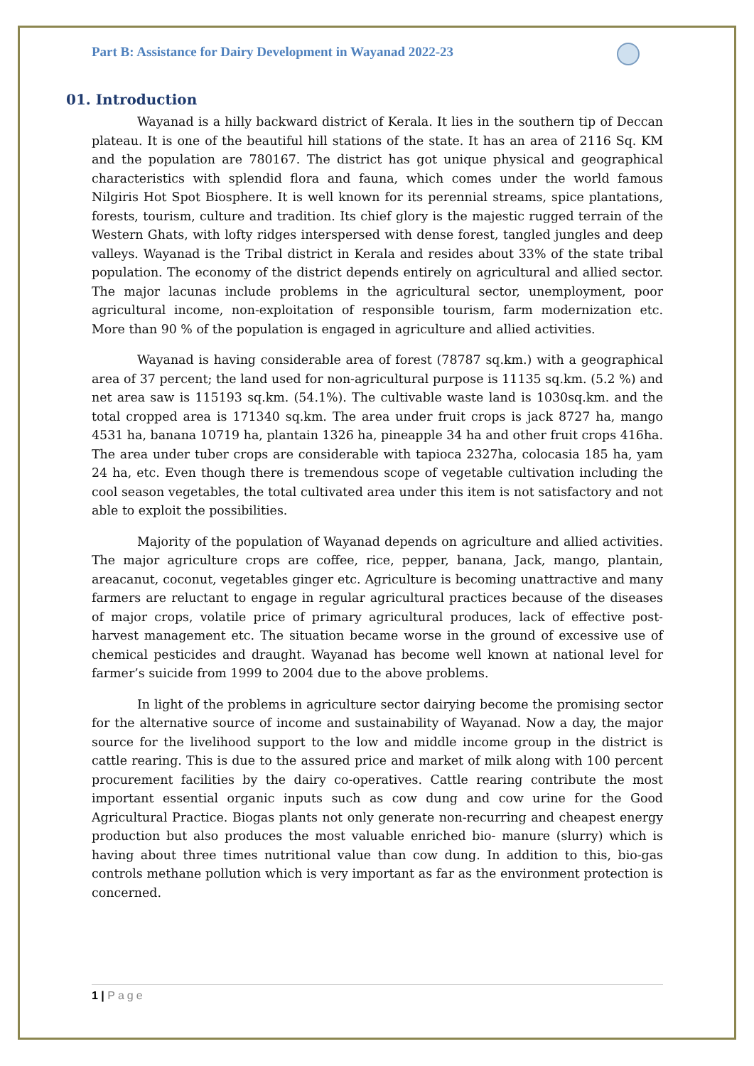Part B: Assistance for Dairy Development in Wayanad 2022-23
01. Introduction
Wayanad is a hilly backward district of Kerala. It lies in the southern tip of Deccan plateau. It is one of the beautiful hill stations of the state. It has an area of 2116 Sq. KM and the population are 780167. The district has got unique physical and geographical characteristics with splendid flora and fauna, which comes under the world famous Nilgiris Hot Spot Biosphere. It is well known for its perennial streams, spice plantations, forests, tourism, culture and tradition. Its chief glory is the majestic rugged terrain of the Western Ghats, with lofty ridges interspersed with dense forest, tangled jungles and deep valleys. Wayanad is the Tribal district in Kerala and resides about 33% of the state tribal population. The economy of the district depends entirely on agricultural and allied sector. The major lacunas include problems in the agricultural sector, unemployment, poor agricultural income, non-exploitation of responsible tourism, farm modernization etc. More than 90 % of the population is engaged in agriculture and allied activities.
Wayanad is having considerable area of forest (78787 sq.km.) with a geographical area of 37 percent; the land used for non-agricultural purpose is 11135 sq.km. (5.2 %) and net area saw is 115193 sq.km. (54.1%). The cultivable waste land is 1030sq.km. and the total cropped area is 171340 sq.km. The area under fruit crops is jack 8727 ha, mango 4531 ha, banana 10719 ha, plantain 1326 ha, pineapple 34 ha and other fruit crops 416ha. The area under tuber crops are considerable with tapioca 2327ha, colocasia 185 ha, yam 24 ha, etc. Even though there is tremendous scope of vegetable cultivation including the cool season vegetables, the total cultivated area under this item is not satisfactory and not able to exploit the possibilities.
Majority of the population of Wayanad depends on agriculture and allied activities. The major agriculture crops are coffee, rice, pepper, banana, Jack, mango, plantain, areacanut, coconut, vegetables ginger etc. Agriculture is becoming unattractive and many farmers are reluctant to engage in regular agricultural practices because of the diseases of major crops, volatile price of primary agricultural produces, lack of effective post-harvest management etc. The situation became worse in the ground of excessive use of chemical pesticides and draught. Wayanad has become well known at national level for farmer’s suicide from 1999 to 2004 due to the above problems.
In light of the problems in agriculture sector dairying become the promising sector for the alternative source of income and sustainability of Wayanad. Now a day, the major source for the livelihood support to the low and middle income group in the district is cattle rearing. This is due to the assured price and market of milk along with 100 percent procurement facilities by the dairy co-operatives. Cattle rearing contribute the most important essential organic inputs such as cow dung and cow urine for the Good Agricultural Practice. Biogas plants not only generate non-recurring and cheapest energy production but also produces the most valuable enriched bio- manure (slurry) which is having about three times nutritional value than cow dung. In addition to this, bio-gas controls methane pollution which is very important as far as the environment protection is concerned.
1 | Page